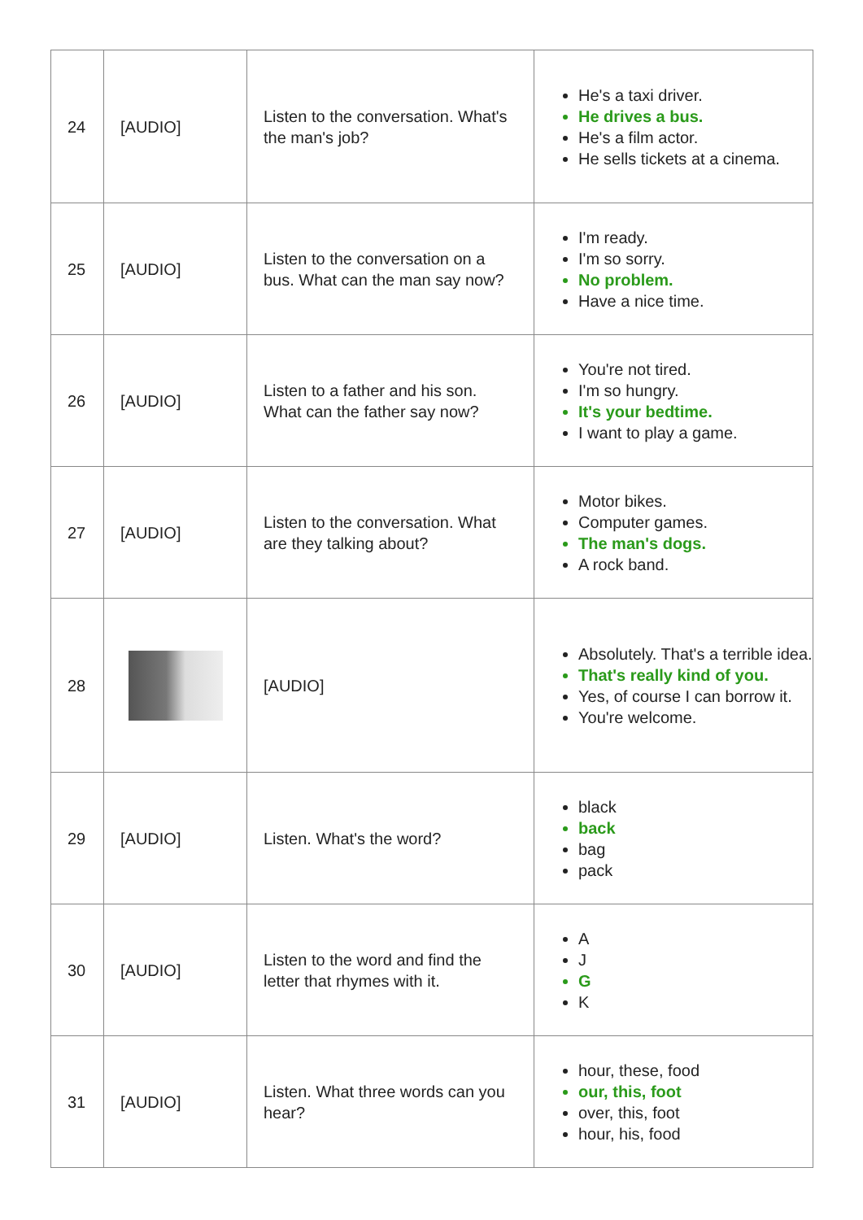| 24 | [AUDIO] | Listen to the conversation. What's the man's job? | He's a taxi driver. He drives a bus. He's a film actor. He sells tickets at a cinema. |
| 25 | [AUDIO] | Listen to the conversation on a bus. What can the man say now? | I'm ready. I'm so sorry. No problem. Have a nice time. |
| 26 | [AUDIO] | Listen to a father and his son. What can the father say now? | You're not tired. I'm so hungry. It's your bedtime. I want to play a game. |
| 27 | [AUDIO] | Listen to the conversation. What are they talking about? | Motor bikes. Computer games. The man's dogs. A rock band. |
| 28 | | [AUDIO] | Absolutely. That's a terrible idea. That's really kind of you. Yes, of course I can borrow it. You're welcome. |
| 29 | [AUDIO] | Listen. What's the word? | black back bag pack |
| 30 | [AUDIO] | Listen to the word and find the letter that rhymes with it. | A J G K |
| 31 | [AUDIO] | Listen. What three words can you hear? | hour, these, food our, this, foot over, this, foot hour, his, food |